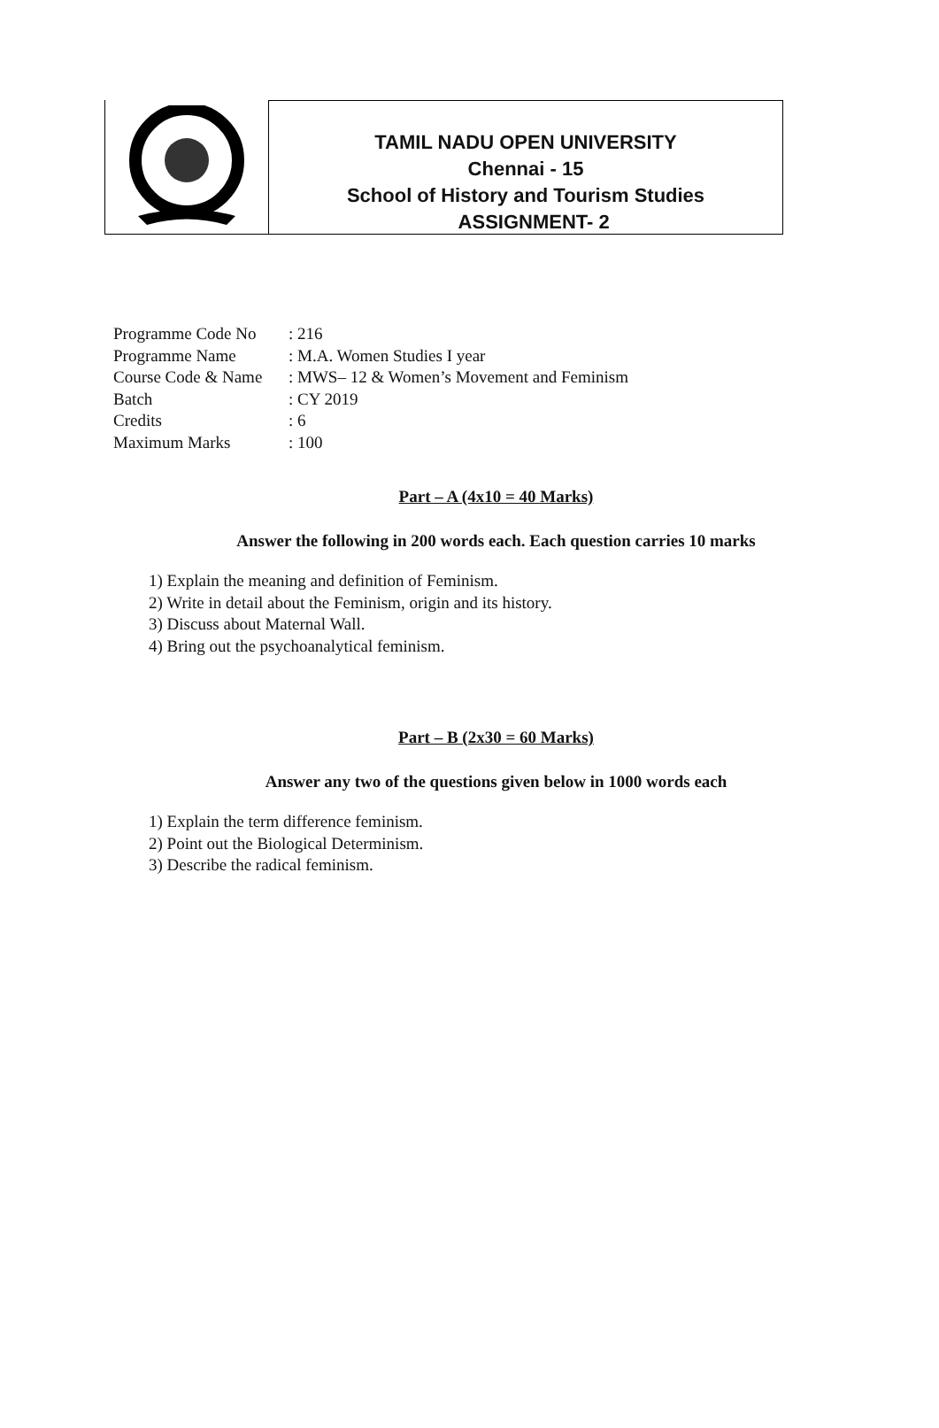TAMIL NADU OPEN UNIVERSITY
Chennai - 15
School of History and Tourism Studies
ASSIGNMENT- 2
Programme Code No: 216
Programme Name: M.A. Women Studies I year
Course Code & Name: MWS– 12 & Women’s Movement and Feminism
Batch: CY 2019
Credits: 6
Maximum Marks: 100
Part – A (4x10 = 40 Marks)
Answer the following in 200 words each. Each question carries 10 marks
1) Explain the meaning and definition of Feminism.
2) Write in detail about the Feminism, origin and its history.
3) Discuss about Maternal Wall.
4) Bring out the psychoanalytical feminism.
Part – B (2x30 = 60 Marks)
Answer any two of the questions given below in 1000 words each
1) Explain the term difference feminism.
2) Point out the Biological Determinism.
3) Describe the radical feminism.